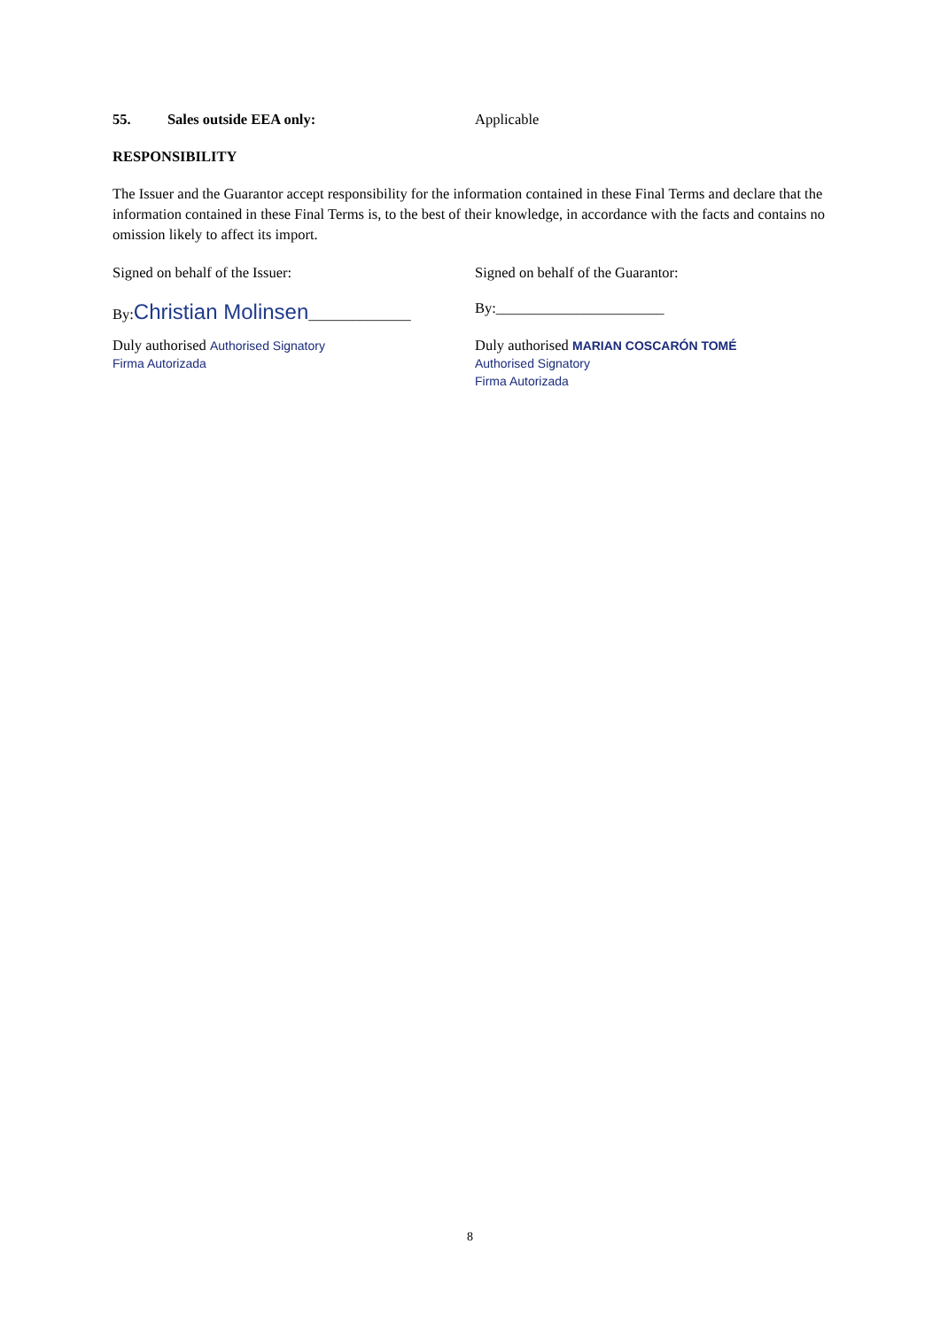55. Sales outside EEA only: Applicable
RESPONSIBILITY
The Issuer and the Guarantor accept responsibility for the information contained in these Final Terms and declare that the information contained in these Final Terms is, to the best of their knowledge, in accordance with the facts and contains no omission likely to affect its import.
Signed on behalf of the Issuer: Signed on behalf of the Guarantor:
By:Christian Molinsen______________ By:_______________________
Duly authorised Authorised Signatory
Firma Autorizada
Duly authorised MARIAN COSCARÓN TOMÉ
Authorised Signatory
Firma Autorizada
8